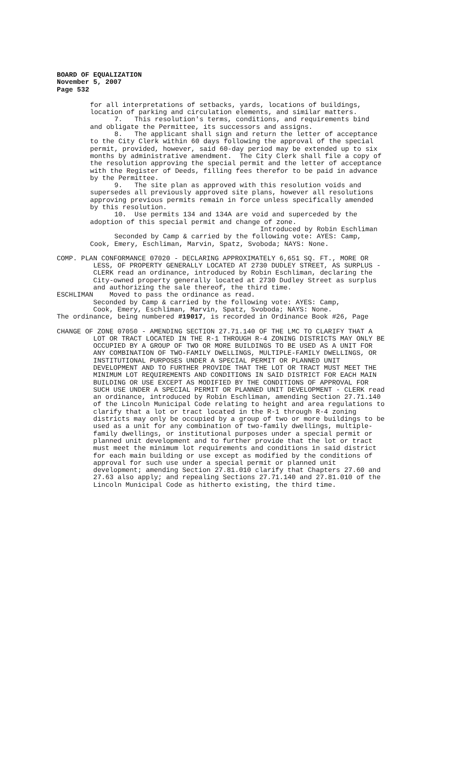BOARD OF EQUALIZATION
November 5, 2007
Page 532
for all interpretations of setbacks, yards, locations of buildings, location of parking and circulation elements, and similar matters. 7. This resolution's terms, conditions, and requirements bind and obligate the Permittee, its successors and assigns. 8. The applicant shall sign and return the letter of acceptance to the City Clerk within 60 days following the approval of the special permit, provided, however, said 60-day period may be extended up to six months by administrative amendment. The City Clerk shall file a copy of the resolution approving the special permit and the letter of acceptance with the Register of Deeds, filling fees therefor to be paid in advance by the Permittee. 9. The site plan as approved with this resolution voids and supersedes all previously approved site plans, however all resolutions approving previous permits remain in force unless specifically amended by this resolution. 10. Use permits 134 and 134A are void and superceded by the adoption of this special permit and change of zone. Introduced by Robin Eschliman Seconded by Camp & carried by the following vote: AYES: Camp, Cook, Emery, Eschliman, Marvin, Spatz, Svoboda; NAYS: None.
COMP. PLAN CONFORMANCE 07020 - DECLARING APPROXIMATELY 6,651 SQ. FT., MORE OR LESS, OF PROPERTY GENERALLY LOCATED AT 2730 DUDLEY STREET, AS SURPLUS - CLERK read an ordinance, introduced by Robin Eschliman, declaring the City-owned property generally located at 2730 Dudley Street as surplus and authorizing the sale thereof, the third time. ESCHLIMAN Moved to pass the ordinance as read. Seconded by Camp & carried by the following vote: AYES: Camp, Cook, Emery, Eschliman, Marvin, Spatz, Svoboda; NAYS: None. The ordinance, being numbered #19017, is recorded in Ordinance Book #26, Page
CHANGE OF ZONE 07050 - AMENDING SECTION 27.71.140 OF THE LMC TO CLARIFY THAT A LOT OR TRACT LOCATED IN THE R-1 THROUGH R-4 ZONING DISTRICTS MAY ONLY BE OCCUPIED BY A GROUP OF TWO OR MORE BUILDINGS TO BE USED AS A UNIT FOR ANY COMBINATION OF TWO-FAMILY DWELLINGS, MULTIPLE-FAMILY DWELLINGS, OR INSTITUTIONAL PURPOSES UNDER A SPECIAL PERMIT OR PLANNED UNIT DEVELOPMENT AND TO FURTHER PROVIDE THAT THE LOT OR TRACT MUST MEET THE MINIMUM LOT REQUIREMENTS AND CONDITIONS IN SAID DISTRICT FOR EACH MAIN BUILDING OR USE EXCEPT AS MODIFIED BY THE CONDITIONS OF APPROVAL FOR SUCH USE UNDER A SPECIAL PERMIT OR PLANNED UNIT DEVELOPMENT - CLERK read an ordinance, introduced by Robin Eschliman, amending Section 27.71.140 of the Lincoln Municipal Code relating to height and area regulations to clarify that a lot or tract located in the R-1 through R-4 zoning districts may only be occupied by a group of two or more buildings to be used as a unit for any combination of two-family dwellings, multiple- family dwellings, or institutional purposes under a special permit or planned unit development and to further provide that the lot or tract must meet the minimum lot requirements and conditions in said district for each main building or use except as modified by the conditions of approval for such use under a special permit or planned unit development; amending Section 27.81.010 clarify that Chapters 27.60 and 27.63 also apply; and repealing Sections 27.71.140 and 27.81.010 of the Lincoln Municipal Code as hitherto existing, the third time.